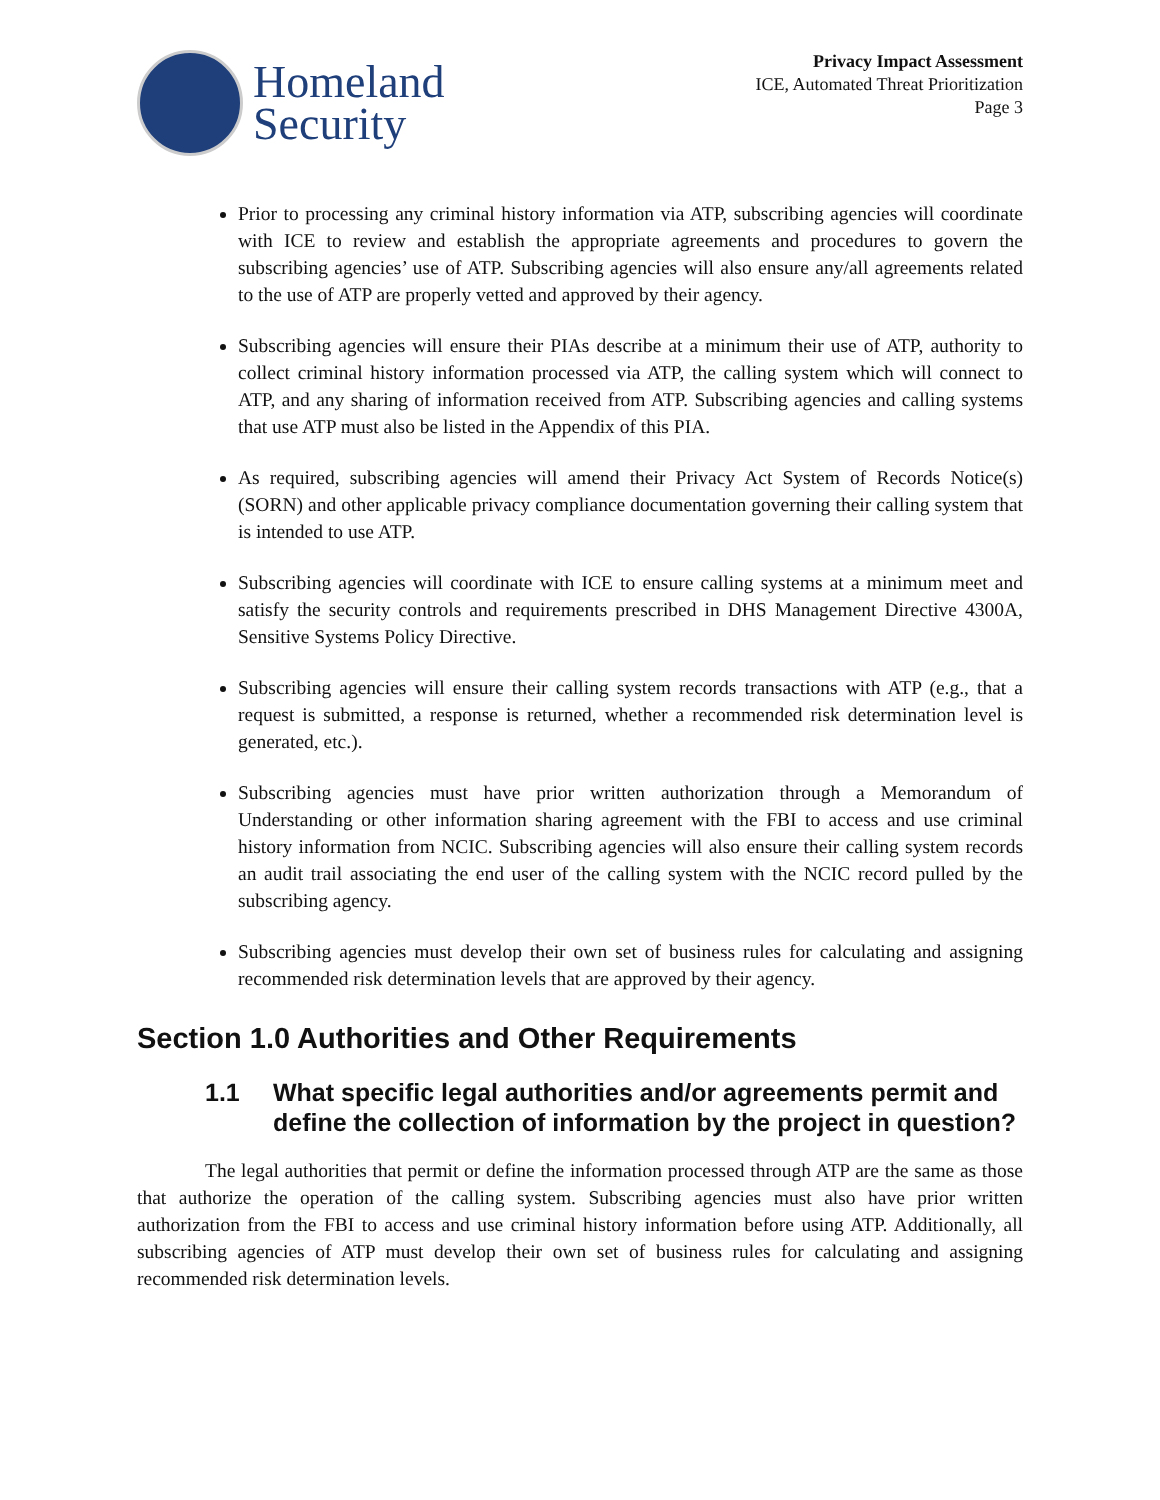Homeland
Security
Privacy Impact Assessment
ICE, Automated Threat Prioritization
Page 3
Prior to processing any criminal history information via ATP, subscribing agencies will coordinate with ICE to review and establish the appropriate agreements and procedures to govern the subscribing agencies’ use of ATP. Subscribing agencies will also ensure any/all agreements related to the use of ATP are properly vetted and approved by their agency.
Subscribing agencies will ensure their PIAs describe at a minimum their use of ATP, authority to collect criminal history information processed via ATP, the calling system which will connect to ATP, and any sharing of information received from ATP. Subscribing agencies and calling systems that use ATP must also be listed in the Appendix of this PIA.
As required, subscribing agencies will amend their Privacy Act System of Records Notice(s) (SORN) and other applicable privacy compliance documentation governing their calling system that is intended to use ATP.
Subscribing agencies will coordinate with ICE to ensure calling systems at a minimum meet and satisfy the security controls and requirements prescribed in DHS Management Directive 4300A, Sensitive Systems Policy Directive.
Subscribing agencies will ensure their calling system records transactions with ATP (e.g., that a request is submitted, a response is returned, whether a recommended risk determination level is generated, etc.).
Subscribing agencies must have prior written authorization through a Memorandum of Understanding or other information sharing agreement with the FBI to access and use criminal history information from NCIC. Subscribing agencies will also ensure their calling system records an audit trail associating the end user of the calling system with the NCIC record pulled by the subscribing agency.
Subscribing agencies must develop their own set of business rules for calculating and assigning recommended risk determination levels that are approved by their agency.
Section 1.0 Authorities and Other Requirements
1.1 What specific legal authorities and/or agreements permit and define the collection of information by the project in question?
The legal authorities that permit or define the information processed through ATP are the same as those that authorize the operation of the calling system. Subscribing agencies must also have prior written authorization from the FBI to access and use criminal history information before using ATP. Additionally, all subscribing agencies of ATP must develop their own set of business rules for calculating and assigning recommended risk determination levels.